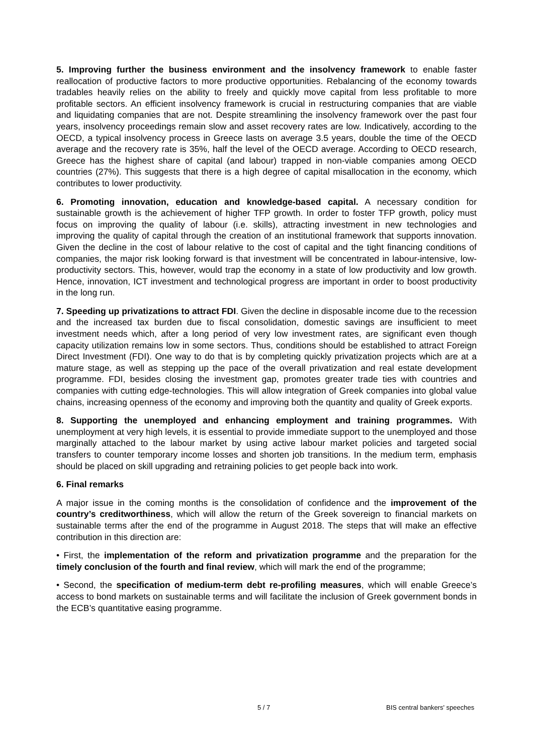5. Improving further the business environment and the insolvency framework to enable faster reallocation of productive factors to more productive opportunities. Rebalancing of the economy towards tradables heavily relies on the ability to freely and quickly move capital from less profitable to more profitable sectors. An efficient insolvency framework is crucial in restructuring companies that are viable and liquidating companies that are not. Despite streamlining the insolvency framework over the past four years, insolvency proceedings remain slow and asset recovery rates are low. Indicatively, according to the OECD, a typical insolvency process in Greece lasts on average 3.5 years, double the time of the OECD average and the recovery rate is 35%, half the level of the OECD average. According to OECD research, Greece has the highest share of capital (and labour) trapped in non-viable companies among OECD countries (27%). This suggests that there is a high degree of capital misallocation in the economy, which contributes to lower productivity.
6. Promoting innovation, education and knowledge-based capital. A necessary condition for sustainable growth is the achievement of higher TFP growth. In order to foster TFP growth, policy must focus on improving the quality of labour (i.e. skills), attracting investment in new technologies and improving the quality of capital through the creation of an institutional framework that supports innovation. Given the decline in the cost of labour relative to the cost of capital and the tight financing conditions of companies, the major risk looking forward is that investment will be concentrated in labour-intensive, low-productivity sectors. This, however, would trap the economy in a state of low productivity and low growth. Hence, innovation, ICT investment and technological progress are important in order to boost productivity in the long run.
7. Speeding up privatizations to attract FDI. Given the decline in disposable income due to the recession and the increased tax burden due to fiscal consolidation, domestic savings are insufficient to meet investment needs which, after a long period of very low investment rates, are significant even though capacity utilization remains low in some sectors. Thus, conditions should be established to attract Foreign Direct Investment (FDI). One way to do that is by completing quickly privatization projects which are at a mature stage, as well as stepping up the pace of the overall privatization and real estate development programme. FDI, besides closing the investment gap, promotes greater trade ties with countries and companies with cutting edge-technologies. This will allow integration of Greek companies into global value chains, increasing openness of the economy and improving both the quantity and quality of Greek exports.
8. Supporting the unemployed and enhancing employment and training programmes. With unemployment at very high levels, it is essential to provide immediate support to the unemployed and those marginally attached to the labour market by using active labour market policies and targeted social transfers to counter temporary income losses and shorten job transitions. In the medium term, emphasis should be placed on skill upgrading and retraining policies to get people back into work.
6. Final remarks
A major issue in the coming months is the consolidation of confidence and the improvement of the country’s creditworthiness, which will allow the return of the Greek sovereign to financial markets on sustainable terms after the end of the programme in August 2018. The steps that will make an effective contribution in this direction are:
• First, the implementation of the reform and privatization programme and the preparation for the timely conclusion of the fourth and final review, which will mark the end of the programme;
• Second, the specification of medium-term debt re-profiling measures, which will enable Greece’s access to bond markets on sustainable terms and will facilitate the inclusion of Greek government bonds in the ECB’s quantitative easing programme.
5 / 7 BIS central bankers' speeches